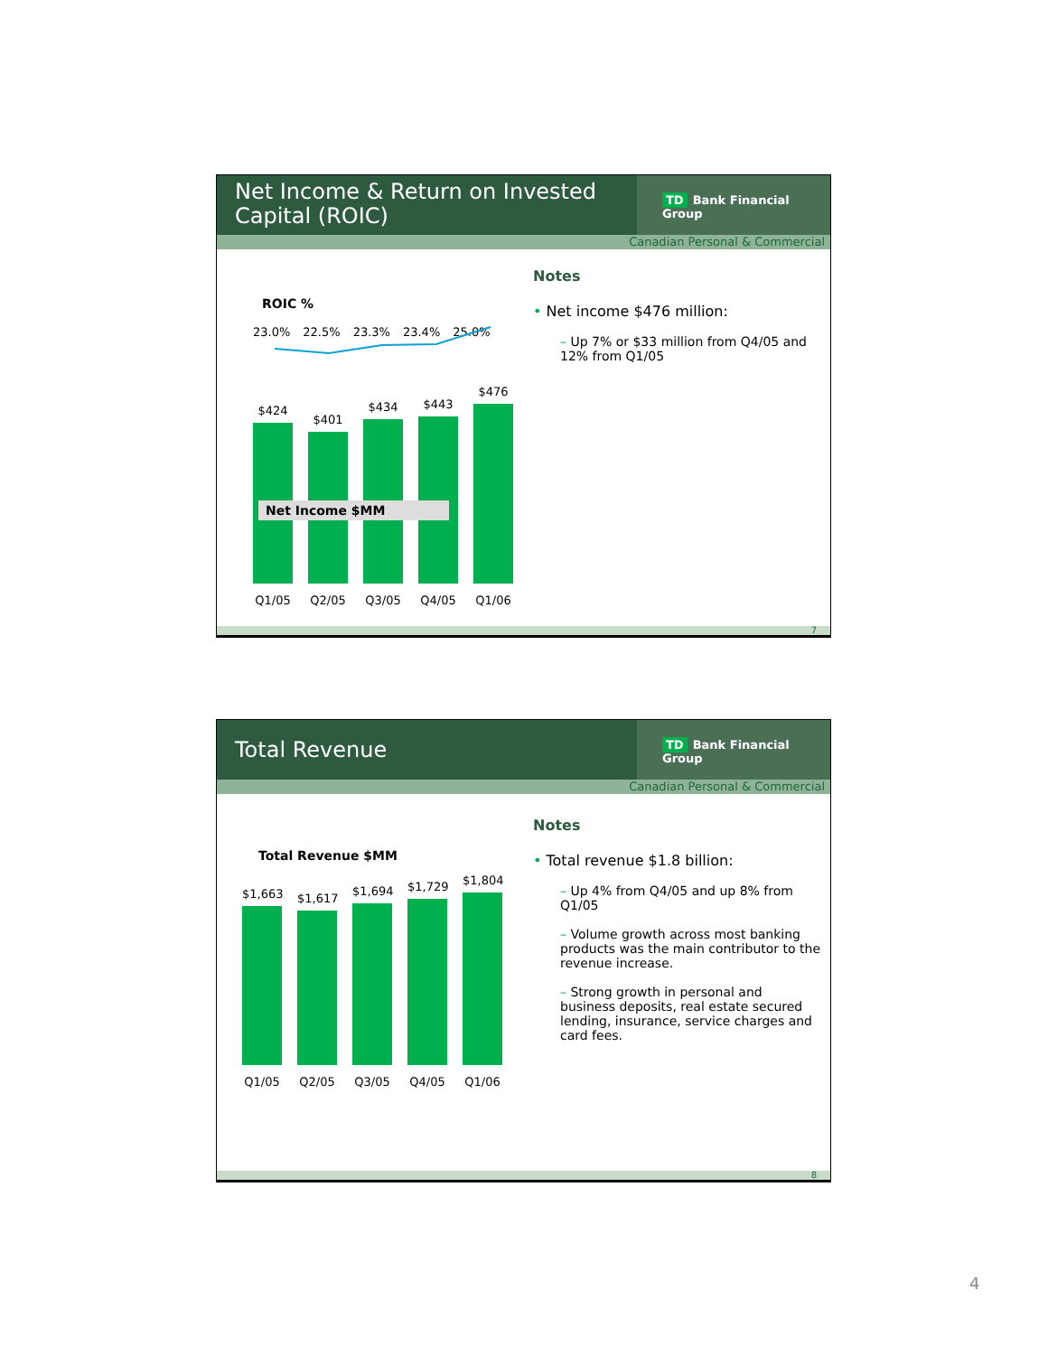Net Income & Return on Invested Capital (ROIC)
TD Bank Financial Group
Canadian Personal & Commercial
ROIC %
23.0% 22.5% 23.3% 23.4% 25.0%
$424
$401
$434
$443
$476
Net Income $MM
Q1/05 Q2/05 Q3/05 Q4/05 Q1/06
Notes
• Net income $476 million:
– Up 7% or $33 million from Q4/05 and 12% from Q1/05
7
Total Revenue
TD Bank Financial Group
Canadian Personal & Commercial
Total Revenue $MM
$1,663
$1,617
$1,694
$1,729
$1,804
Q1/05 Q2/05 Q3/05 Q4/05 Q1/06
Notes
• Total revenue $1.8 billion:
– Up 4% from Q4/05 and up 8% from Q1/05
– Volume growth across most banking products was the main contributor to the revenue increase.
– Strong growth in personal and business deposits, real estate secured lending, insurance, service charges and card fees.
8
4